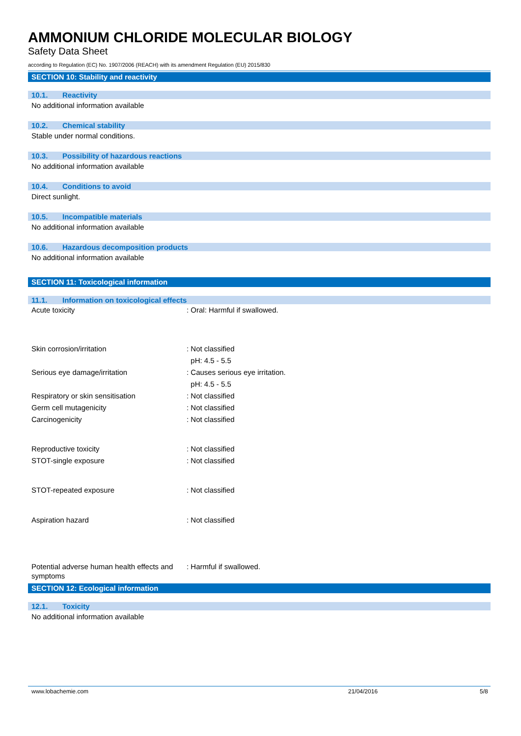AMMONIUM CHLORIDE MOLECULAR BIOLOGY
Safety Data Sheet
according to Regulation (EC) No. 1907/2006 (REACH) with its amendment Regulation (EU) 2015/830
SECTION 10: Stability and reactivity
10.1. Reactivity
No additional information available
10.2. Chemical stability
Stable under normal conditions.
10.3. Possibility of hazardous reactions
No additional information available
10.4. Conditions to avoid
Direct sunlight.
10.5. Incompatible materials
No additional information available
10.6. Hazardous decomposition products
No additional information available
SECTION 11: Toxicological information
11.1. Information on toxicological effects
| Acute toxicity | : Oral: Harmful if swallowed. |
| Skin corrosion/irritation | : Not classified pH: 4.5 - 5.5 |
| Serious eye damage/irritation | : Causes serious eye irritation. pH: 4.5 - 5.5 |
| Respiratory or skin sensitisation | : Not classified |
| Germ cell mutagenicity | : Not classified |
| Carcinogenicity | : Not classified |
| Reproductive toxicity | : Not classified |
| STOT-single exposure | : Not classified |
| STOT-repeated exposure | : Not classified |
| Aspiration hazard | : Not classified |
| Potential adverse human health effects and symptoms | : Harmful if swallowed. |
SECTION 12: Ecological information
12.1. Toxicity
No additional information available
www.lobachemie.com 21/04/2016 5/8